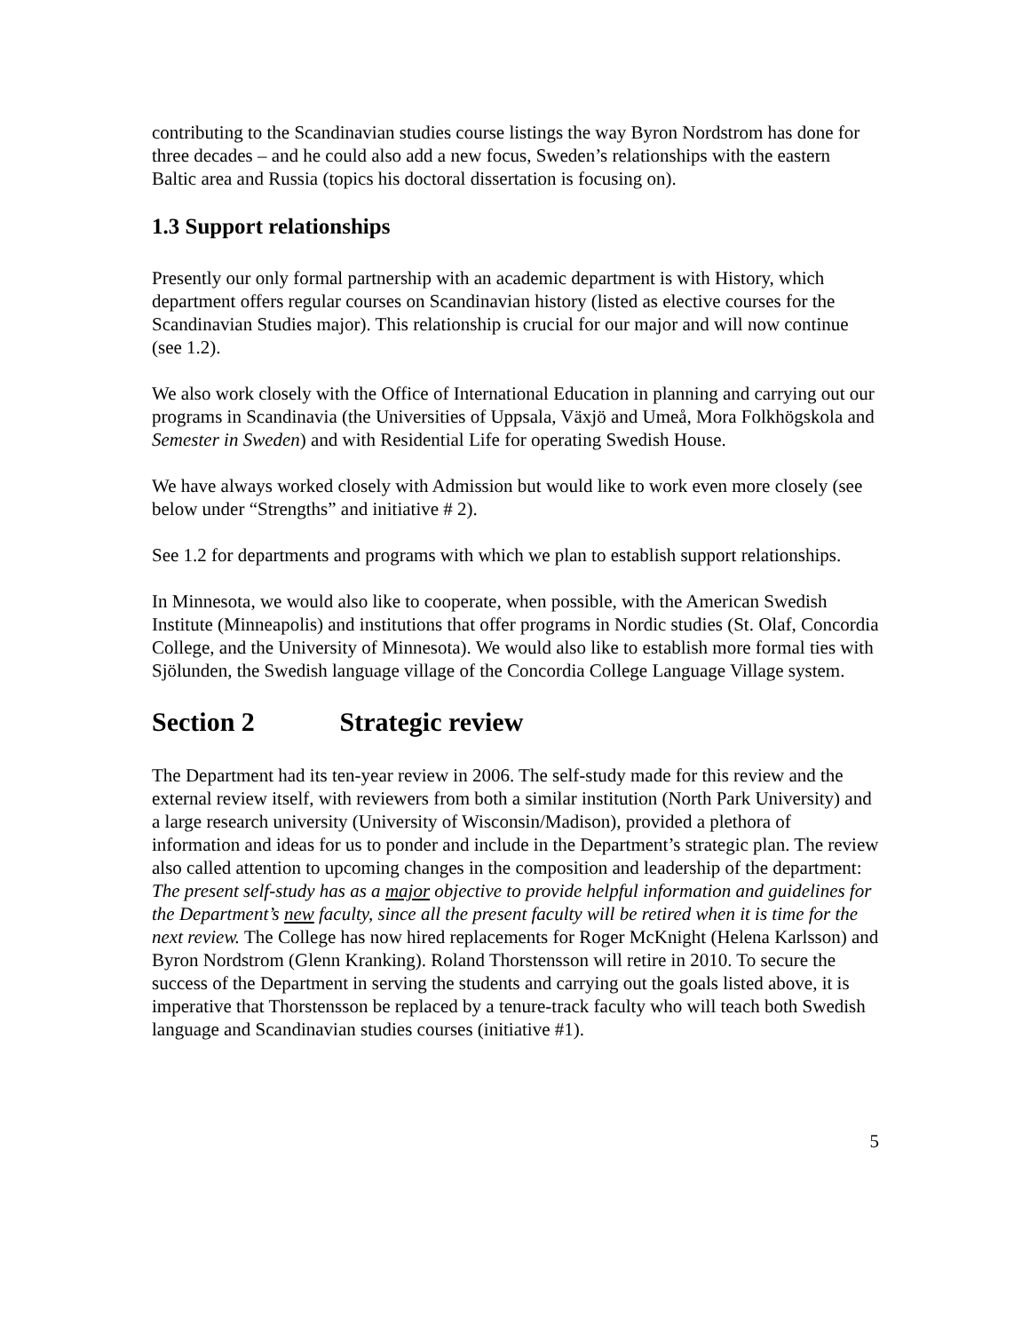contributing to the Scandinavian studies course listings the way Byron Nordstrom has done for three decades – and he could also add a new focus, Sweden’s relationships with the eastern Baltic area and Russia (topics his doctoral dissertation is focusing on).
1.3 Support relationships
Presently our only formal partnership with an academic department is with History, which department offers regular courses on Scandinavian history (listed as elective courses for the Scandinavian Studies major). This relationship is crucial for our major and will now continue (see 1.2).
We also work closely with the Office of International Education in planning and carrying out our programs in Scandinavia (the Universities of Uppsala, Växjö and Umeå, Mora Folkhögskola and Semester in Sweden) and with Residential Life for operating Swedish House.
We have always worked closely with Admission but would like to work even more closely (see below under “Strengths” and initiative # 2).
See 1.2 for departments and programs with which we plan to establish support relationships.
In Minnesota, we would also like to cooperate, when possible, with the American Swedish Institute (Minneapolis) and institutions that offer programs in Nordic studies (St. Olaf, Concordia College, and the University of Minnesota). We would also like to establish more formal ties with Sjölunden, the Swedish language village of the Concordia College Language Village system.
Section 2 Strategic review
The Department had its ten-year review in 2006. The self-study made for this review and the external review itself, with reviewers from both a similar institution (North Park University) and a large research university (University of Wisconsin/Madison), provided a plethora of information and ideas for us to ponder and include in the Department’s strategic plan. The review also called attention to upcoming changes in the composition and leadership of the department: The present self-study has as a major objective to provide helpful information and guidelines for the Department’s new faculty, since all the present faculty will be retired when it is time for the next review. The College has now hired replacements for Roger McKnight (Helena Karlsson) and Byron Nordstrom (Glenn Kranking). Roland Thorstensson will retire in 2010. To secure the success of the Department in serving the students and carrying out the goals listed above, it is imperative that Thorstensson be replaced by a tenure-track faculty who will teach both Swedish language and Scandinavian studies courses (initiative #1).
5